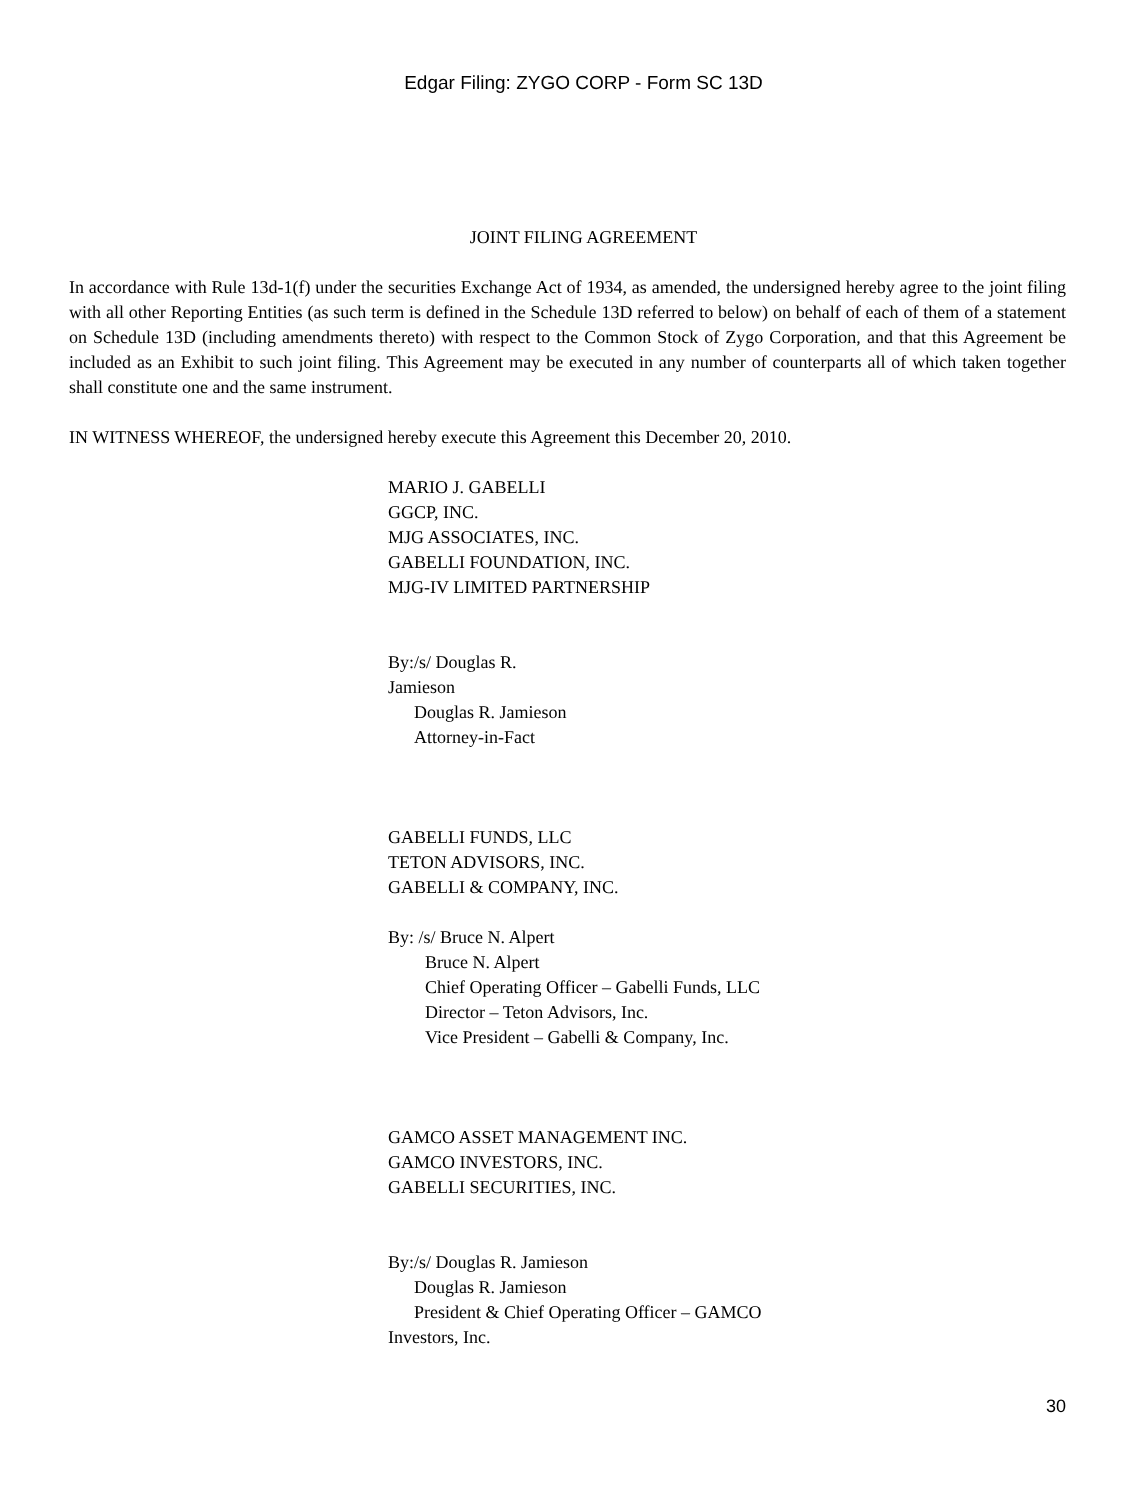Edgar Filing: ZYGO CORP - Form SC 13D
JOINT FILING AGREEMENT
In accordance with Rule 13d-1(f) under the securities Exchange Act of 1934, as amended, the undersigned hereby agree to the joint filing with all other Reporting Entities (as such term is defined in the Schedule 13D referred to below) on behalf of each of them of a statement on Schedule 13D (including amendments thereto) with respect to the Common Stock of Zygo Corporation, and that this Agreement be included as an Exhibit to such joint filing. This Agreement may be executed in any number of counterparts all of which taken together shall constitute one and the same instrument.
IN WITNESS WHEREOF, the undersigned hereby execute this Agreement this December 20, 2010.
MARIO J. GABELLI
GGCP, INC.
MJG ASSOCIATES, INC.
GABELLI FOUNDATION, INC.
MJG-IV LIMITED PARTNERSHIP
By:/s/ Douglas R.
Jamieson
Douglas R. Jamieson
Attorney-in-Fact
GABELLI FUNDS, LLC
TETON ADVISORS, INC.
GABELLI & COMPANY, INC.
By: /s/ Bruce N. Alpert
Bruce N. Alpert
Chief Operating Officer – Gabelli Funds, LLC
Director – Teton Advisors, Inc.
Vice President – Gabelli & Company, Inc.
GAMCO ASSET MANAGEMENT INC.
GAMCO INVESTORS, INC.
GABELLI SECURITIES, INC.
By:/s/ Douglas R. Jamieson
Douglas R. Jamieson
President & Chief Operating Officer – GAMCO
Investors, Inc.
30